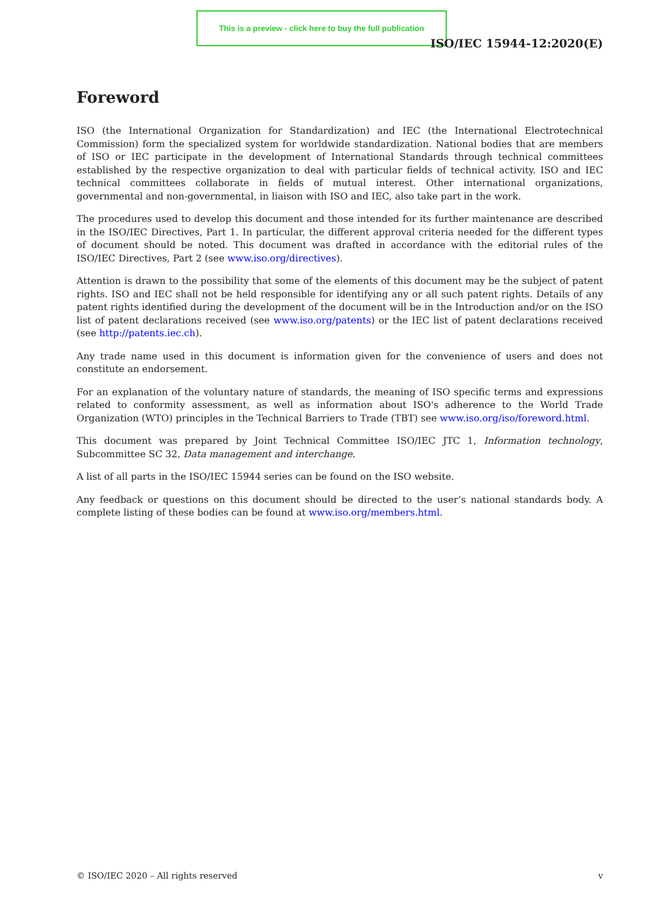This is a preview - click here to buy the full publication
ISO/IEC 15944-12:2020(E)
Foreword
ISO (the International Organization for Standardization) and IEC (the International Electrotechnical Commission) form the specialized system for worldwide standardization. National bodies that are members of ISO or IEC participate in the development of International Standards through technical committees established by the respective organization to deal with particular fields of technical activity. ISO and IEC technical committees collaborate in fields of mutual interest. Other international organizations, governmental and non-governmental, in liaison with ISO and IEC, also take part in the work.
The procedures used to develop this document and those intended for its further maintenance are described in the ISO/IEC Directives, Part 1. In particular, the different approval criteria needed for the different types of document should be noted. This document was drafted in accordance with the editorial rules of the ISO/IEC Directives, Part 2 (see www.iso.org/directives).
Attention is drawn to the possibility that some of the elements of this document may be the subject of patent rights. ISO and IEC shall not be held responsible for identifying any or all such patent rights. Details of any patent rights identified during the development of the document will be in the Introduction and/or on the ISO list of patent declarations received (see www.iso.org/patents) or the IEC list of patent declarations received (see http://patents.iec.ch).
Any trade name used in this document is information given for the convenience of users and does not constitute an endorsement.
For an explanation of the voluntary nature of standards, the meaning of ISO specific terms and expressions related to conformity assessment, as well as information about ISO's adherence to the World Trade Organization (WTO) principles in the Technical Barriers to Trade (TBT) see www.iso.org/iso/foreword.html.
This document was prepared by Joint Technical Committee ISO/IEC JTC 1, Information technology, Subcommittee SC 32, Data management and interchange.
A list of all parts in the ISO/IEC 15944 series can be found on the ISO website.
Any feedback or questions on this document should be directed to the user’s national standards body. A complete listing of these bodies can be found at www.iso.org/members.html.
© ISO/IEC 2020 – All rights reserved v